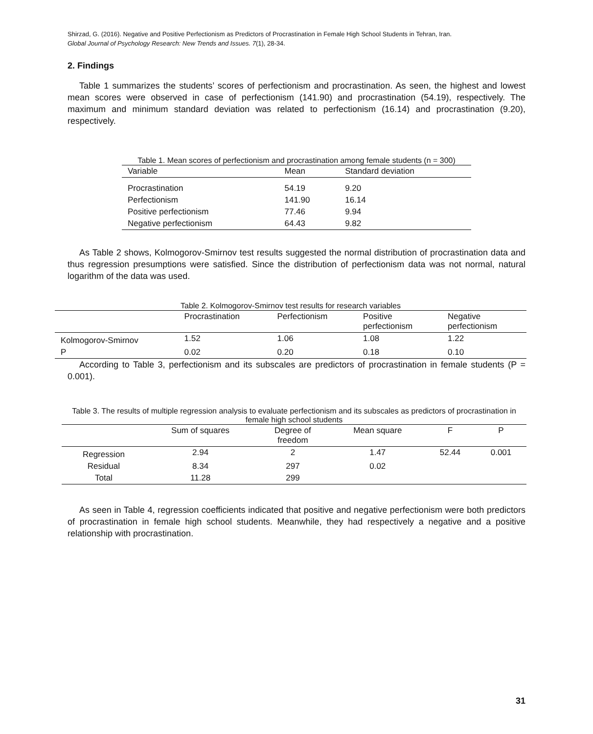Shirzad, G. (2016). Negative and Positive Perfectionism as Predictors of Procrastination in Female High School Students in Tehran, Iran.
Global Journal of Psychology Research: New Trends and Issues. 7(1), 28-34.
2. Findings
Table 1 summarizes the students’ scores of perfectionism and procrastination. As seen, the highest and lowest mean scores were observed in case of perfectionism (141.90) and procrastination (54.19), respectively. The maximum and minimum standard deviation was related to perfectionism (16.14) and procrastination (9.20), respectively.
Table 1. Mean scores of perfectionism and procrastination among female students (n = 300)
| Variable | Mean | Standard deviation |
| --- | --- | --- |
| Procrastination | 54.19 | 9.20 |
| Perfectionism | 141.90 | 16.14 |
| Positive perfectionism | 77.46 | 9.94 |
| Negative perfectionism | 64.43 | 9.82 |
As Table 2 shows, Kolmogorov-Smirnov test results suggested the normal distribution of procrastination data and thus regression presumptions were satisfied. Since the distribution of perfectionism data was not normal, natural logarithm of the data was used.
Table 2. Kolmogorov-Smirnov test results for research variables
| | Procrastination | Perfectionism | Positive perfectionism | Negative perfectionism |
| --- | --- | --- | --- | --- |
| Kolmogorov-Smirnov | 1.52 | 1.06 | 1.08 | 1.22 |
| P | 0.02 | 0.20 | 0.18 | 0.10 |
According to Table 3, perfectionism and its subscales are predictors of procrastination in female students (P = 0.001).
Table 3. The results of multiple regression analysis to evaluate perfectionism and its subscales as predictors of procrastination in female high school students
| | Sum of squares | Degree of freedom | Mean square | F | P |
| --- | --- | --- | --- | --- | --- |
| Regression | 2.94 | 2 | 1.47 | 52.44 | 0.001 |
| Residual | 8.34 | 297 | 0.02 | | |
| Total | 11.28 | 299 | | | |
As seen in Table 4, regression coefficients indicated that positive and negative perfectionism were both predictors of procrastination in female high school students. Meanwhile, they had respectively a negative and a positive relationship with procrastination.
31